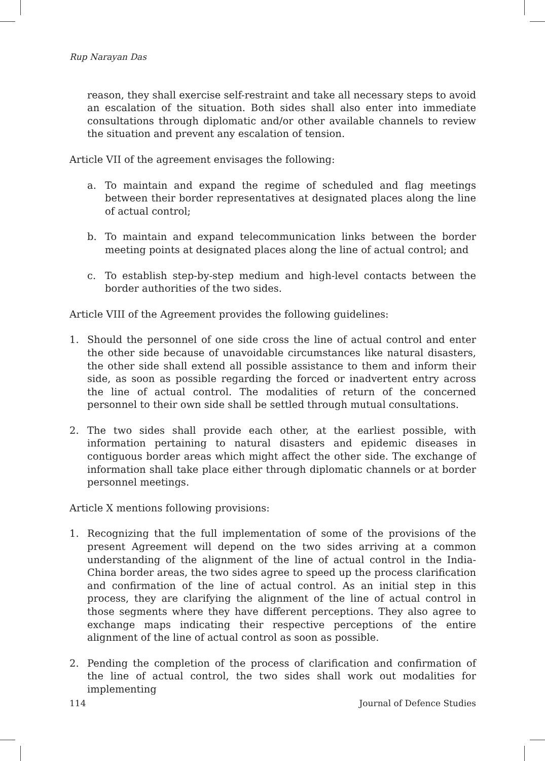Rup Narayan Das
reason, they shall exercise self-restraint and take all necessary steps to avoid an escalation of the situation. Both sides shall also enter into immediate consultations through diplomatic and/or other available channels to review the situation and prevent any escalation of tension.
Article VII of the agreement envisages the following:
a. To maintain and expand the regime of scheduled and flag meetings between their border representatives at designated places along the line of actual control;
b. To maintain and expand telecommunication links between the border meeting points at designated places along the line of actual control; and
c. To establish step-by-step medium and high-level contacts between the border authorities of the two sides.
Article VIII of the Agreement provides the following guidelines:
1. Should the personnel of one side cross the line of actual control and enter the other side because of unavoidable circumstances like natural disasters, the other side shall extend all possible assistance to them and inform their side, as soon as possible regarding the forced or inadvertent entry across the line of actual control. The modalities of return of the concerned personnel to their own side shall be settled through mutual consultations.
2. The two sides shall provide each other, at the earliest possible, with information pertaining to natural disasters and epidemic diseases in contiguous border areas which might affect the other side. The exchange of information shall take place either through diplomatic channels or at border personnel meetings.
Article X mentions following provisions:
1. Recognizing that the full implementation of some of the provisions of the present Agreement will depend on the two sides arriving at a common understanding of the alignment of the line of actual control in the India-China border areas, the two sides agree to speed up the process clarification and confirmation of the line of actual control. As an initial step in this process, they are clarifying the alignment of the line of actual control in those segments where they have different perceptions. They also agree to exchange maps indicating their respective perceptions of the entire alignment of the line of actual control as soon as possible.
2. Pending the completion of the process of clarification and confirmation of the line of actual control, the two sides shall work out modalities for implementing
114 Journal of Defence Studies